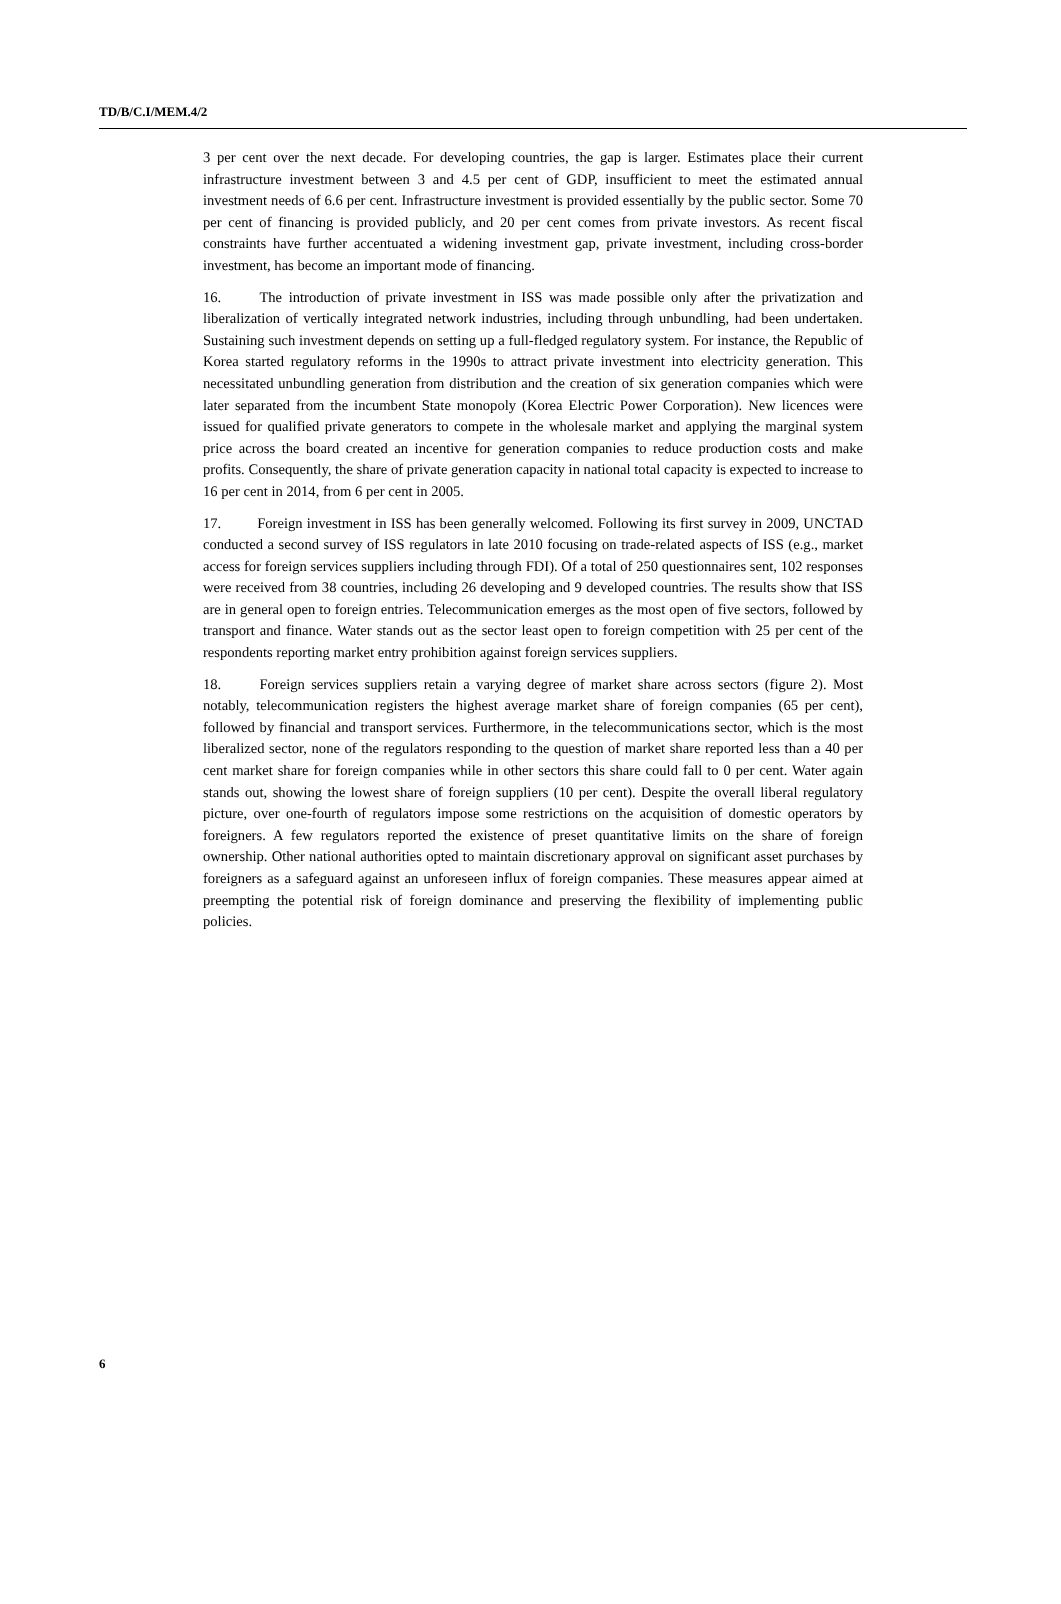TD/B/C.I/MEM.4/2
3 per cent over the next decade. For developing countries, the gap is larger. Estimates place their current infrastructure investment between 3 and 4.5 per cent of GDP, insufficient to meet the estimated annual investment needs of 6.6 per cent. Infrastructure investment is provided essentially by the public sector. Some 70 per cent of financing is provided publicly, and 20 per cent comes from private investors. As recent fiscal constraints have further accentuated a widening investment gap, private investment, including cross-border investment, has become an important mode of financing.
16. The introduction of private investment in ISS was made possible only after the privatization and liberalization of vertically integrated network industries, including through unbundling, had been undertaken. Sustaining such investment depends on setting up a full-fledged regulatory system. For instance, the Republic of Korea started regulatory reforms in the 1990s to attract private investment into electricity generation. This necessitated unbundling generation from distribution and the creation of six generation companies which were later separated from the incumbent State monopoly (Korea Electric Power Corporation). New licences were issued for qualified private generators to compete in the wholesale market and applying the marginal system price across the board created an incentive for generation companies to reduce production costs and make profits. Consequently, the share of private generation capacity in national total capacity is expected to increase to 16 per cent in 2014, from 6 per cent in 2005.
17. Foreign investment in ISS has been generally welcomed. Following its first survey in 2009, UNCTAD conducted a second survey of ISS regulators in late 2010 focusing on trade-related aspects of ISS (e.g., market access for foreign services suppliers including through FDI). Of a total of 250 questionnaires sent, 102 responses were received from 38 countries, including 26 developing and 9 developed countries. The results show that ISS are in general open to foreign entries. Telecommunication emerges as the most open of five sectors, followed by transport and finance. Water stands out as the sector least open to foreign competition with 25 per cent of the respondents reporting market entry prohibition against foreign services suppliers.
18. Foreign services suppliers retain a varying degree of market share across sectors (figure 2). Most notably, telecommunication registers the highest average market share of foreign companies (65 per cent), followed by financial and transport services. Furthermore, in the telecommunications sector, which is the most liberalized sector, none of the regulators responding to the question of market share reported less than a 40 per cent market share for foreign companies while in other sectors this share could fall to 0 per cent. Water again stands out, showing the lowest share of foreign suppliers (10 per cent). Despite the overall liberal regulatory picture, over one-fourth of regulators impose some restrictions on the acquisition of domestic operators by foreigners. A few regulators reported the existence of preset quantitative limits on the share of foreign ownership. Other national authorities opted to maintain discretionary approval on significant asset purchases by foreigners as a safeguard against an unforeseen influx of foreign companies. These measures appear aimed at preempting the potential risk of foreign dominance and preserving the flexibility of implementing public policies.
6